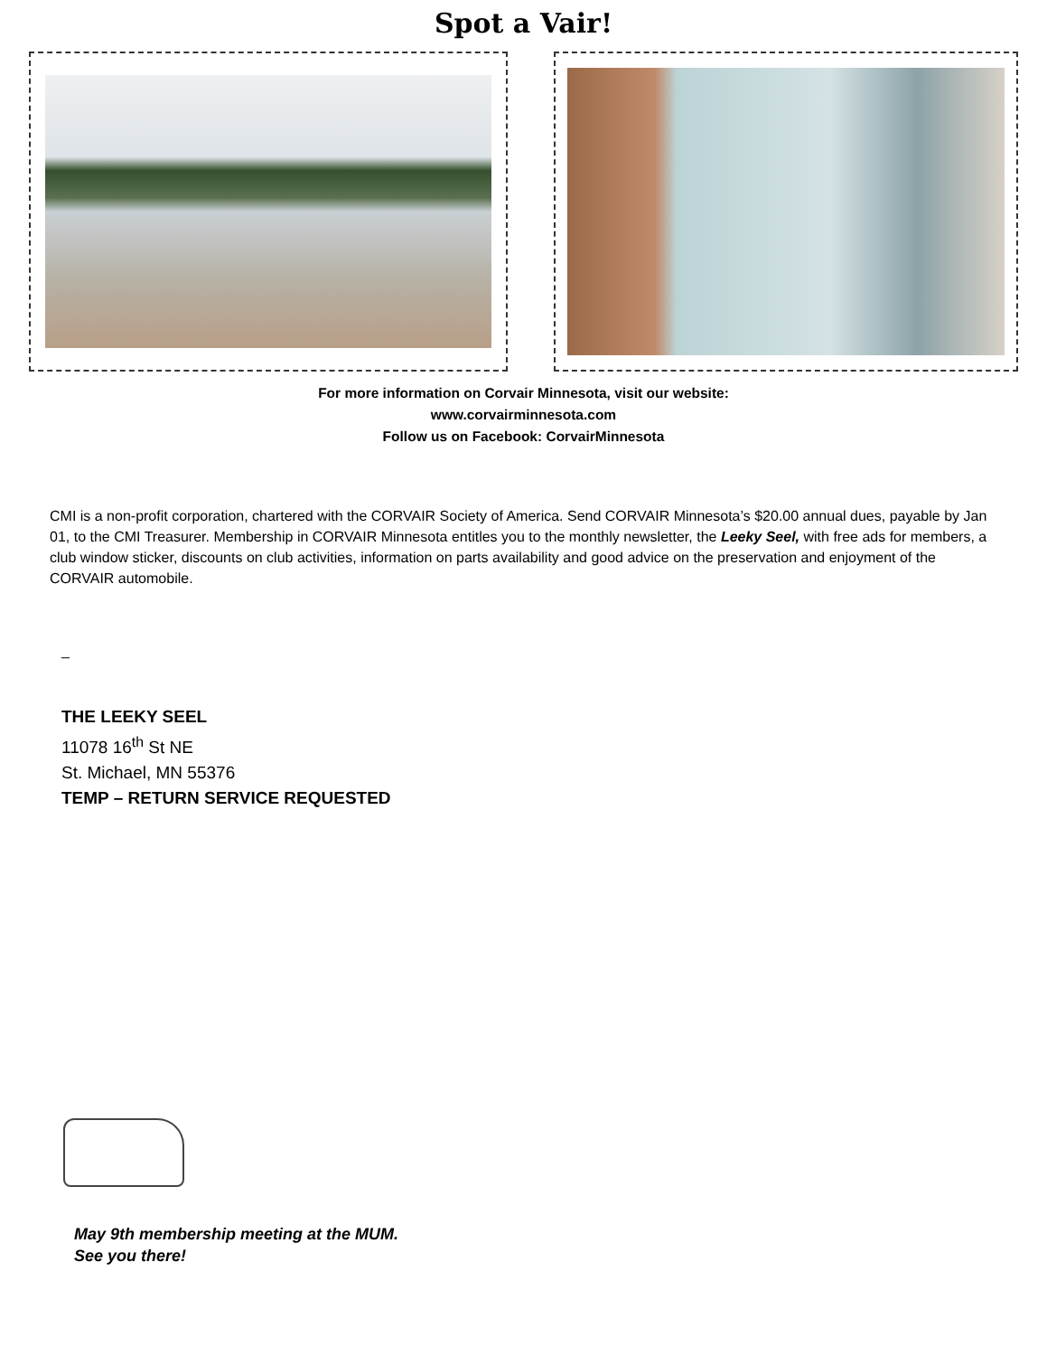Spot a Vair!
For more information on Corvair Minnesota, visit our website:
www.corvairminnesota.com
Follow us on Facebook: CorvairMinnesota
CMI is a non-profit corporation, chartered with the CORVAIR Society of America. Send CORVAIR Minnesota’s $20.00 annual dues, payable by Jan 01, to the CMI Treasurer. Membership in CORVAIR Minnesota entitles you to the monthly newsletter, the Leeky Seel, with free ads for members, a club window sticker, discounts on club activities, information on parts availability and good advice on the preservation and enjoyment of the CORVAIR automobile.
_
THE LEEKY SEEL
11078 16<sup>th</sup> St NE
St. Michael, MN 55376
TEMP – RETURN SERVICE REQUESTED
May 9th membership meeting at the MUM.
See you there!